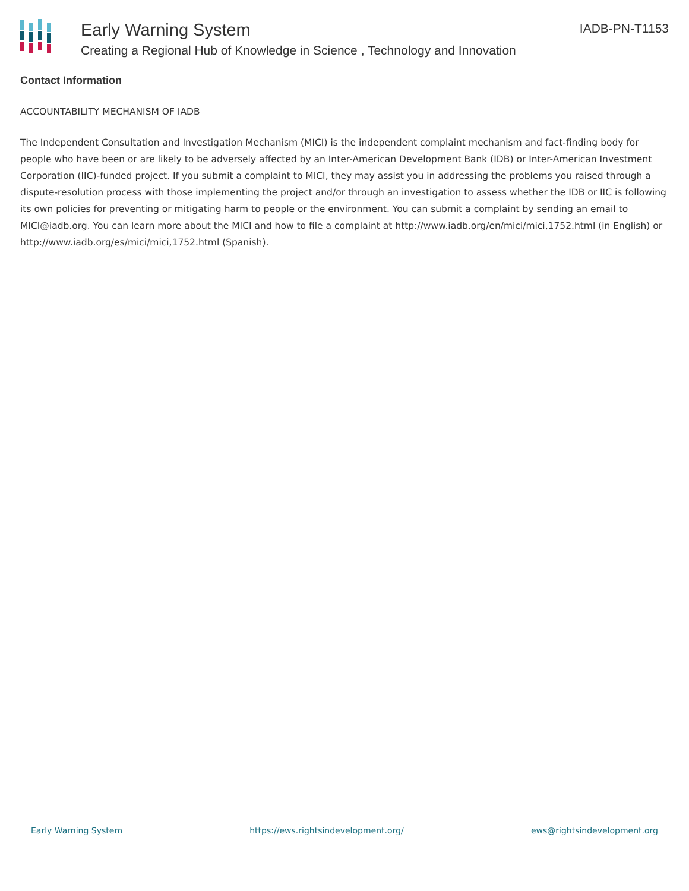Early Warning System
Creating a Regional Hub of Knowledge in Science , Technology and Innovation
IADB-PN-T1153
Contact Information
ACCOUNTABILITY MECHANISM OF IADB
The Independent Consultation and Investigation Mechanism (MICI) is the independent complaint mechanism and fact-finding body for people who have been or are likely to be adversely affected by an Inter-American Development Bank (IDB) or Inter-American Investment Corporation (IIC)-funded project. If you submit a complaint to MICI, they may assist you in addressing the problems you raised through a dispute-resolution process with those implementing the project and/or through an investigation to assess whether the IDB or IIC is following its own policies for preventing or mitigating harm to people or the environment. You can submit a complaint by sending an email to MICI@iadb.org. You can learn more about the MICI and how to file a complaint at http://www.iadb.org/en/mici/mici,1752.html (in English) or http://www.iadb.org/es/mici/mici,1752.html (Spanish).
Early Warning System https://ews.rightsindevelopment.org/ ews@rightsindevelopment.org